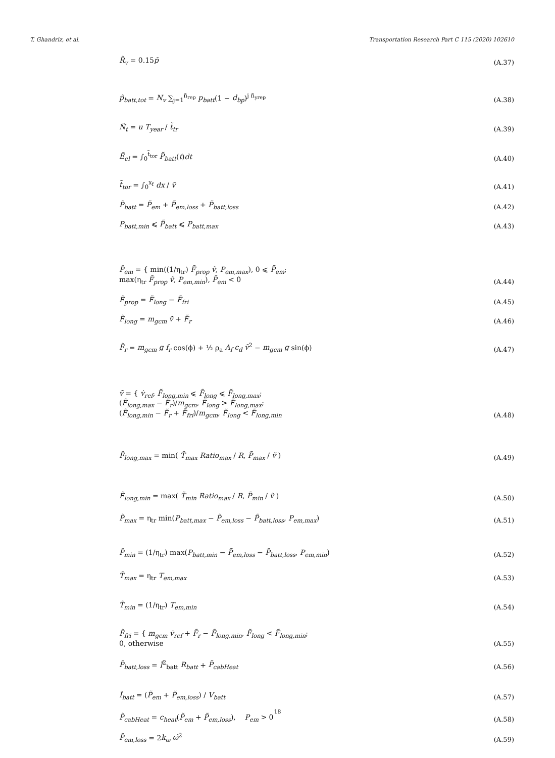T. Ghandriz, et al. Transportation Research Part C 115 (2020) 102610
R̃<sub>v</sub> = 0.15p̃ (A.37)
p̃<sub>batt,tot</sub> = N<sub>v</sub> ∑<sub>j=1</sub><sup>ñ<sub>rep</sub></sup> p<sub>batt</sub>(1 − d<sub>bp</sub>)<sup>j ñ<sub>yrep</sub></sup> (A.38)
Ñ<sub>t</sub> = u T<sub>year</sub> / t̃<sub>tr</sub> (A.39)
Ẽ<sub>el</sub> = ∫<sub>0</sub><sup>t̃<sub>tor</sub></sup> P̃<sub>batt</sub>(t)dt (A.40)
t̃<sub>tor</sub> = ∫<sub>0</sub><sup>x<sub>f</sub></sup> dx / ṽ (A.41)
P̃<sub>batt</sub> = P̃<sub>em</sub> + P̃<sub>em,loss</sub> + P̃<sub>batt,loss</sub> (A.42)
P<sub>batt,min</sub> ⩽ P̃<sub>batt</sub> ⩽ P<sub>batt,max</sub> (A.43)
P̃<sub>em</sub> = { min((1/η<sub>tr</sub>) F̃<sub>prop</sub> ṽ, P<sub>em,max</sub>), 0 ⩽ P̃<sub>em</sub>;
max(η<sub>tr</sub> F̃<sub>prop</sub> ṽ, P<sub>em,min</sub>), P̃<sub>em</sub> < 0 (A.44)
F̃<sub>prop</sub> = F̃<sub>long</sub> − F̃<sub>fri</sub> (A.45)
F̃<sub>long</sub> = m<sub>gcm</sub> ṽ̇ + F̃<sub>r</sub> (A.46)
F̃<sub>r</sub> = m<sub>gcm</sub> g f<sub>r</sub> cos(ϕ) + ½ ρ<sub>a</sub> A<sub>f</sub> c<sub>d</sub> ṽ<sup>2</sup> − m<sub>gcm</sub> g sin(ϕ) (A.47)
ṽ̇ = { v̇<sub>ref</sub>, F̃<sub>long,min</sub> ⩽ F̃<sub>long</sub> ⩽ F̃<sub>long,max</sub>;
(F̃<sub>long,max</sub> − F̃<sub>r</sub>)/m<sub>gcm</sub>, F̃<sub>long</sub> > F̃<sub>long,max</sub>;
(F̃<sub>long,min</sub> − F̃<sub>r</sub> + F̃<sub>fri</sub>)/m<sub>gcm</sub>, F̃<sub>long</sub> < F̃<sub>long,min</sub> (A.48)
F̃<sub>long,max</sub> = min( T̃<sub>max</sub> Ratio<sub>max</sub> / R, P̃<sub>max</sub> / ṽ ) (A.49)
F̃<sub>long,min</sub> = max( T̃<sub>min</sub> Ratio<sub>max</sub> / R, P̃<sub>min</sub> / ṽ ) (A.50)
P̃<sub>max</sub> = η<sub>tr</sub> min(P<sub>batt,max</sub> − P̃<sub>em,loss</sub> − P̃<sub>batt,loss</sub>, P<sub>em,max</sub>) (A.51)
P̃<sub>min</sub> = (1/η<sub>tr</sub>) max(P<sub>batt,min</sub> − P̃<sub>em,loss</sub> − P̃<sub>batt,loss</sub>, P<sub>em,min</sub>) (A.52)
T̃<sub>max</sub> = η<sub>tr</sub> T<sub>em,max</sub> (A.53)
T̃<sub>min</sub> = (1/η<sub>tr</sub>) T<sub>em,min</sub> (A.54)
F̃<sub>fri</sub> = { m<sub>gcm</sub> v̇<sub>ref</sub> + F̃<sub>r</sub> − F̃<sub>long,min</sub>, F̃<sub>long</sub> < F̃<sub>long,min</sub>;
0, otherwise (A.55)
P̃<sub>batt,loss</sub> = Ĩ<sup>2</sup><sub>batt</sub> R<sub>batt</sub> + P̃<sub>cabHeat</sub> (A.56)
Ĩ<sub>batt</sub> = (P̃<sub>em</sub> + P̃<sub>em,loss</sub>) / V<sub>batt</sub> (A.57)
P̃<sub>cabHeat</sub> = c<sub>heat</sub>(P̃<sub>em</sub> + P̃<sub>em,loss</sub>), P<sub>em</sub> > 0 (A.58)
P̃<sub>em,loss</sub> = 2k<sub>ω</sub> ω̃<sup>2</sup> (A.59)
18